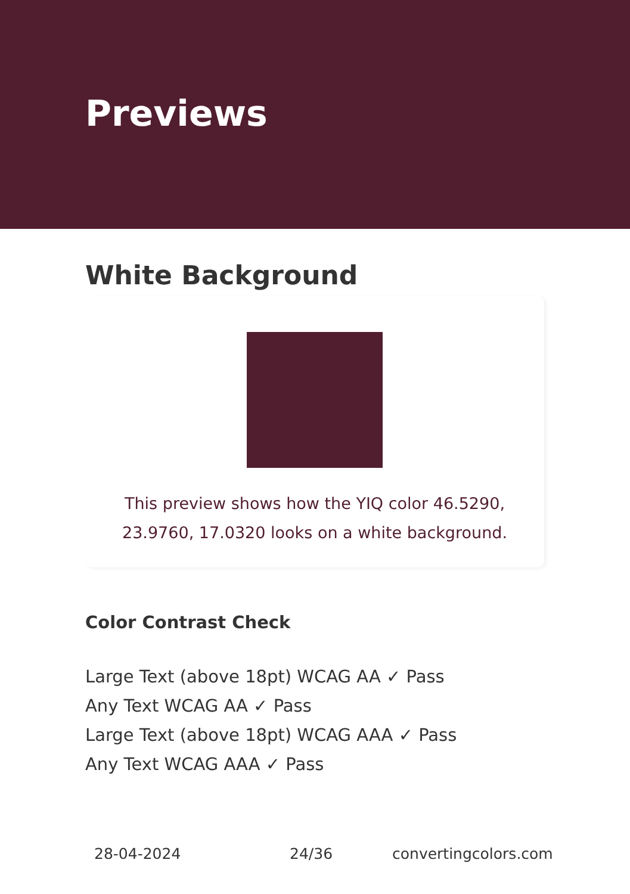Previews
White Background
This preview shows how the YIQ color 46.5290, 23.9760, 17.0320 looks on a white background.
Color Contrast Check
Large Text (above 18pt) WCAG AA ✓ Pass
Any Text WCAG AA ✓ Pass
Large Text (above 18pt) WCAG AAA ✓ Pass
Any Text WCAG AAA ✓ Pass
28-04-2024 24/36 convertingcolors.com